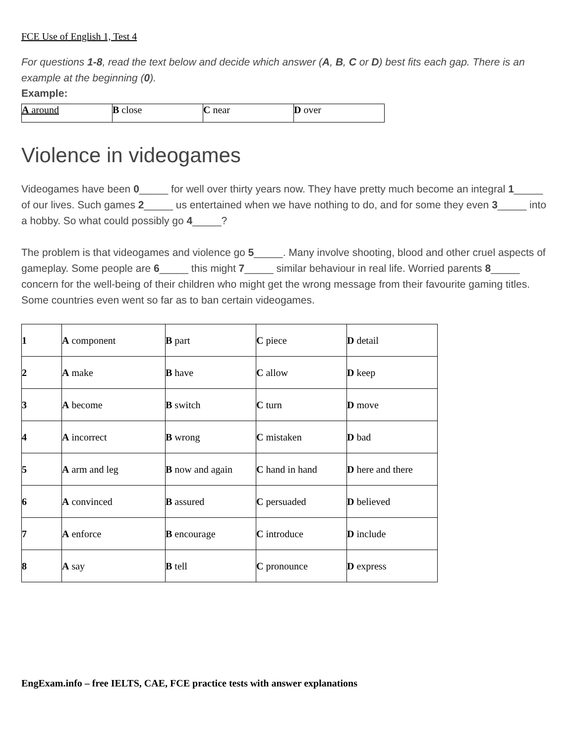FCE Use of English 1, Test 4
For questions 1-8, read the text below and decide which answer (A, B, C or D) best fits each gap. There is an example at the beginning (0).
Example:
| A around | B close | C near | D over |
Violence in videogames
Videogames have been 0_____ for well over thirty years now. They have pretty much become an integral 1_____ of our lives. Such games 2_____ us entertained when we have nothing to do, and for some they even 3_____ into a hobby. So what could possibly go 4_____?
The problem is that videogames and violence go 5_____. Many involve shooting, blood and other cruel aspects of gameplay. Some people are 6_____ this might 7_____ similar behaviour in real life. Worried parents 8_____ concern for the well-being of their children who might get the wrong message from their favourite gaming titles. Some countries even went so far as to ban certain videogames.
| 1 | A component | B part | C piece | D detail |
| 2 | A make | B have | C allow | D keep |
| 3 | A become | B switch | C turn | D move |
| 4 | A incorrect | B wrong | C mistaken | D bad |
| 5 | A arm and leg | B now and again | C hand in hand | D here and there |
| 6 | A convinced | B assured | C persuaded | D believed |
| 7 | A enforce | B encourage | C introduce | D include |
| 8 | A say | B tell | C pronounce | D express |
EngExam.info – free IELTS, CAE, FCE practice tests with answer explanations